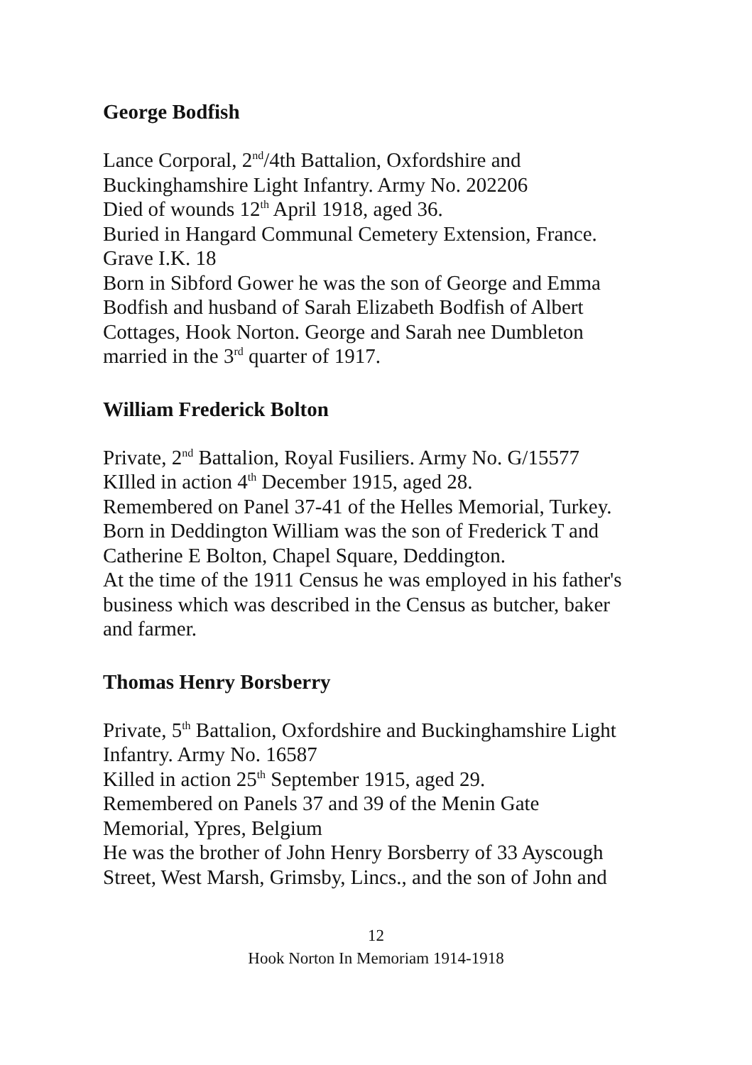George Bodfish
Lance Corporal, 2<sup>nd</sup>/4th Battalion, Oxfordshire and
Buckinghamshire Light Infantry. Army No. 202206
Died of wounds 12<sup>th</sup> April 1918, aged 36.
Buried in Hangard Communal Cemetery Extension, France.
Grave I.K. 18
Born in Sibford Gower he was the son of George and Emma
Bodfish and husband of Sarah Elizabeth Bodfish of Albert
Cottages, Hook Norton. George and Sarah nee Dumbleton
married in the 3<sup>rd</sup> quarter of 1917.
William Frederick Bolton
Private, 2<sup>nd</sup> Battalion, Royal Fusiliers. Army No. G/15577
KIlled in action 4<sup>th</sup> December 1915, aged 28.
Remembered on Panel 37-41 of the Helles Memorial, Turkey.
Born in Deddington William was the son of Frederick T and
Catherine E Bolton, Chapel Square, Deddington.
At the time of the 1911 Census he was employed in his father's
business which was described in the Census as butcher, baker
and farmer.
Thomas Henry Borsberry
Private, 5<sup>th</sup> Battalion, Oxfordshire and Buckinghamshire Light
Infantry. Army No. 16587
Killed in action 25<sup>th</sup> September 1915, aged 29.
Remembered on Panels 37 and 39 of the Menin Gate
Memorial, Ypres, Belgium
He was the brother of John Henry Borsberry of 33 Ayscough
Street, West Marsh, Grimsby, Lincs., and the son of John and
12
Hook Norton In Memoriam 1914-1918